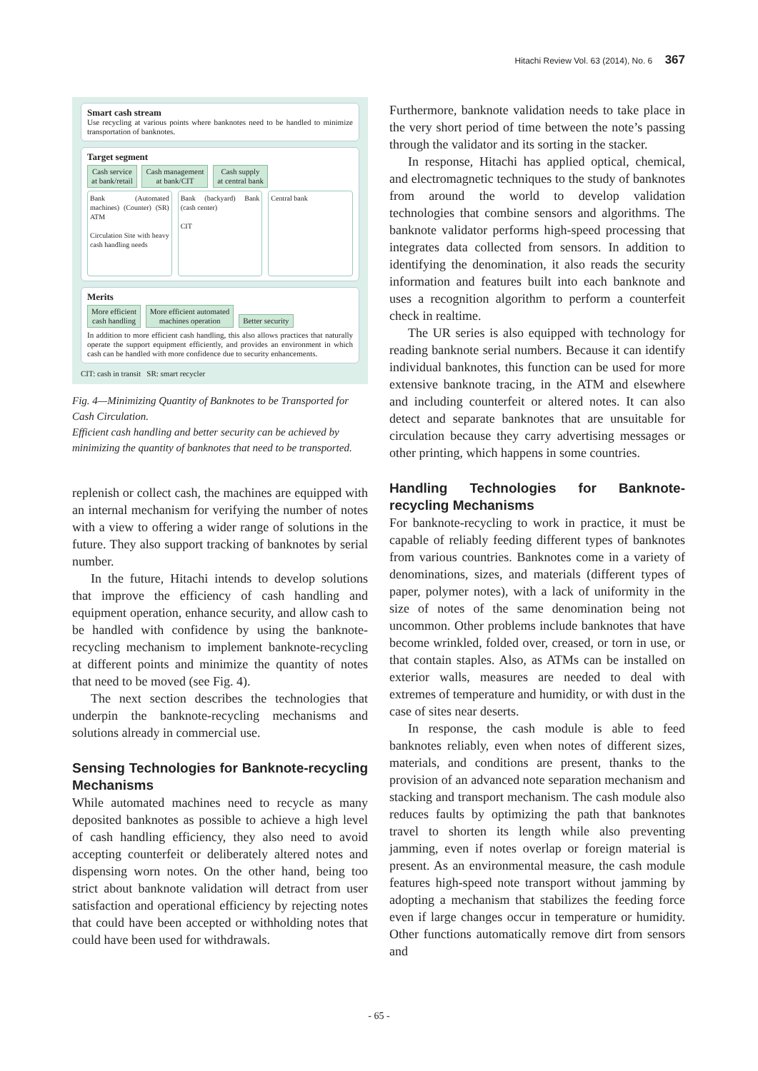Hitachi Review Vol. 63 (2014), No. 6 367
Smart cash stream
Use recycling at various points where banknotes need to be handled to minimize transportation of banknotes.
Target segment
Cash service
at bank/retail Cash management
at bank/CIT Cash supply
at central bank
Bank (Automated machines) (Counter) (SR) ATM
Circulation Site with heavy cash handling needs
Bank (backyard) Bank (cash center)
CIT
Central bank
Merits
More efficient
cash handling More efficient automated
machines operation Better security
In addition to more efficient cash handling, this also allows practices that naturally operate the support equipment efficiently, and provides an environment in which cash can be handled with more confidence due to security enhancements.
CIT: cash in transit SR: smart recycler
Fig. 4—Minimizing Quantity of Banknotes to be Transported for Cash Circulation.
Efficient cash handling and better security can be achieved by minimizing the quantity of banknotes that need to be transported.
replenish or collect cash, the machines are equipped with an internal mechanism for verifying the number of notes with a view to offering a wider range of solutions in the future. They also support tracking of banknotes by serial number.
In the future, Hitachi intends to develop solutions that improve the efficiency of cash handling and equipment operation, enhance security, and allow cash to be handled with confidence by using the banknote-recycling mechanism to implement banknote-recycling at different points and minimize the quantity of notes that need to be moved (see Fig. 4).
The next section describes the technologies that underpin the banknote-recycling mechanisms and solutions already in commercial use.
Sensing Technologies for Banknote-recycling Mechanisms
While automated machines need to recycle as many deposited banknotes as possible to achieve a high level of cash handling efficiency, they also need to avoid accepting counterfeit or deliberately altered notes and dispensing worn notes. On the other hand, being too strict about banknote validation will detract from user satisfaction and operational efficiency by rejecting notes that could have been accepted or withholding notes that could have been used for withdrawals.
Furthermore, banknote validation needs to take place in the very short period of time between the note’s passing through the validator and its sorting in the stacker.
In response, Hitachi has applied optical, chemical, and electromagnetic techniques to the study of banknotes from around the world to develop validation technologies that combine sensors and algorithms. The banknote validator performs high-speed processing that integrates data collected from sensors. In addition to identifying the denomination, it also reads the security information and features built into each banknote and uses a recognition algorithm to perform a counterfeit check in realtime.
The UR series is also equipped with technology for reading banknote serial numbers. Because it can identify individual banknotes, this function can be used for more extensive banknote tracing, in the ATM and elsewhere and including counterfeit or altered notes. It can also detect and separate banknotes that are unsuitable for circulation because they carry advertising messages or other printing, which happens in some countries.
Handling Technologies for Banknote-recycling Mechanisms
For banknote-recycling to work in practice, it must be capable of reliably feeding different types of banknotes from various countries. Banknotes come in a variety of denominations, sizes, and materials (different types of paper, polymer notes), with a lack of uniformity in the size of notes of the same denomination being not uncommon. Other problems include banknotes that have become wrinkled, folded over, creased, or torn in use, or that contain staples. Also, as ATMs can be installed on exterior walls, measures are needed to deal with extremes of temperature and humidity, or with dust in the case of sites near deserts.
In response, the cash module is able to feed banknotes reliably, even when notes of different sizes, materials, and conditions are present, thanks to the provision of an advanced note separation mechanism and stacking and transport mechanism. The cash module also reduces faults by optimizing the path that banknotes travel to shorten its length while also preventing jamming, even if notes overlap or foreign material is present. As an environmental measure, the cash module features high-speed note transport without jamming by adopting a mechanism that stabilizes the feeding force even if large changes occur in temperature or humidity. Other functions automatically remove dirt from sensors and
- 65 -